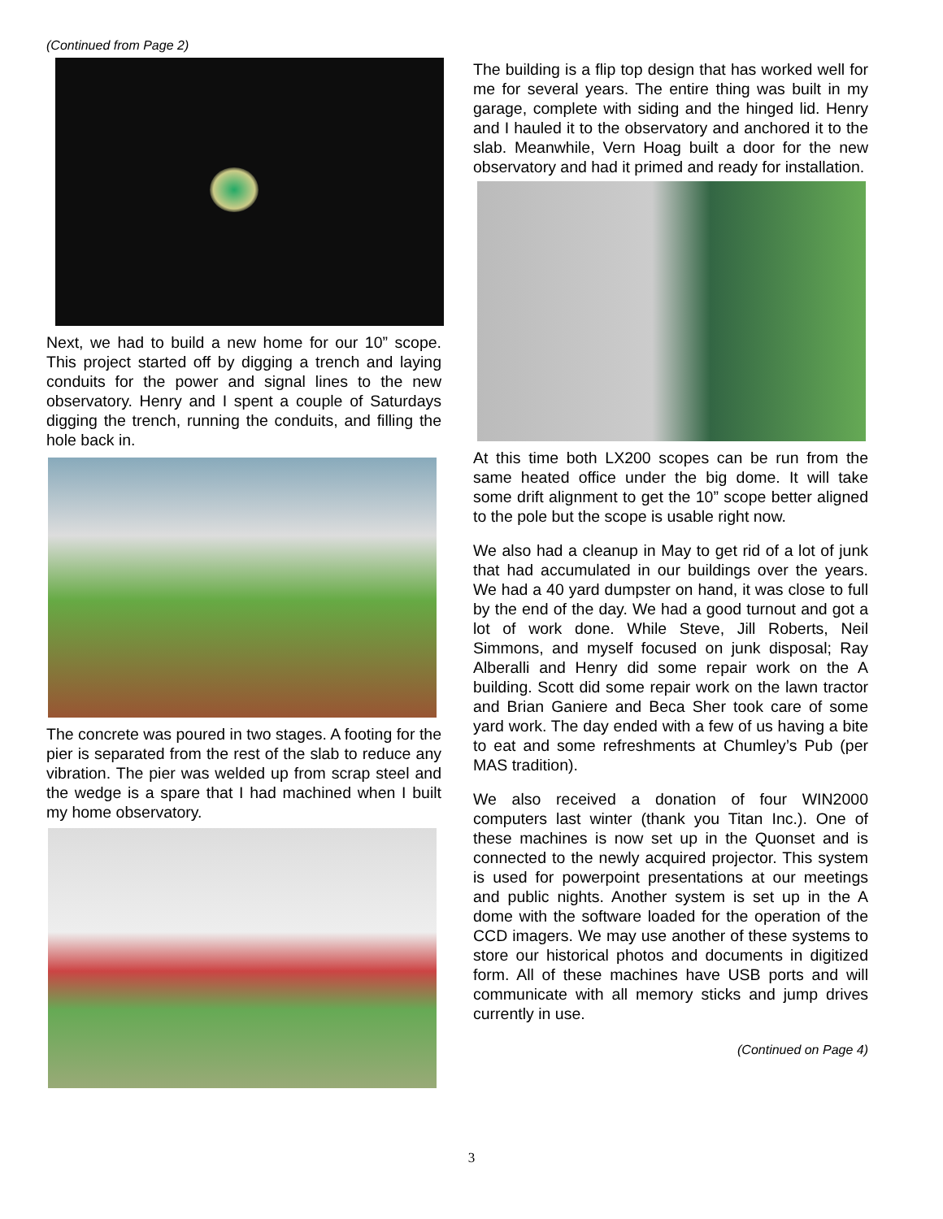(Continued from Page 2)
Next, we had to build a new home for our 10” scope. This project started off by digging a trench and laying conduits for the power and signal lines to the new observatory. Henry and I spent a couple of Saturdays digging the trench, running the conduits, and filling the hole back in.
The concrete was poured in two stages. A footing for the pier is separated from the rest of the slab to reduce any vibration. The pier was welded up from scrap steel and the wedge is a spare that I had machined when I built my home observatory.
The building is a flip top design that has worked well for me for several years. The entire thing was built in my garage, complete with siding and the hinged lid. Henry and I hauled it to the observatory and anchored it to the slab. Meanwhile, Vern Hoag built a door for the new observatory and had it primed and ready for installation.
At this time both LX200 scopes can be run from the same heated office under the big dome. It will take some drift alignment to get the 10” scope better aligned to the pole but the scope is usable right now.
We also had a cleanup in May to get rid of a lot of junk that had accumulated in our buildings over the years. We had a 40 yard dumpster on hand, it was close to full by the end of the day. We had a good turnout and got a lot of work done. While Steve, Jill Roberts, Neil Simmons, and myself focused on junk disposal; Ray Alberalli and Henry did some repair work on the A building. Scott did some repair work on the lawn tractor and Brian Ganiere and Beca Sher took care of some yard work. The day ended with a few of us having a bite to eat and some refreshments at Chumley’s Pub (per MAS tradition).
We also received a donation of four WIN2000 computers last winter (thank you Titan Inc.). One of these machines is now set up in the Quonset and is connected to the newly acquired projector. This system is used for powerpoint presentations at our meetings and public nights. Another system is set up in the A dome with the software loaded for the operation of the CCD imagers. We may use another of these systems to store our historical photos and documents in digitized form. All of these machines have USB ports and will communicate with all memory sticks and jump drives currently in use.
(Continued on Page 4)
3